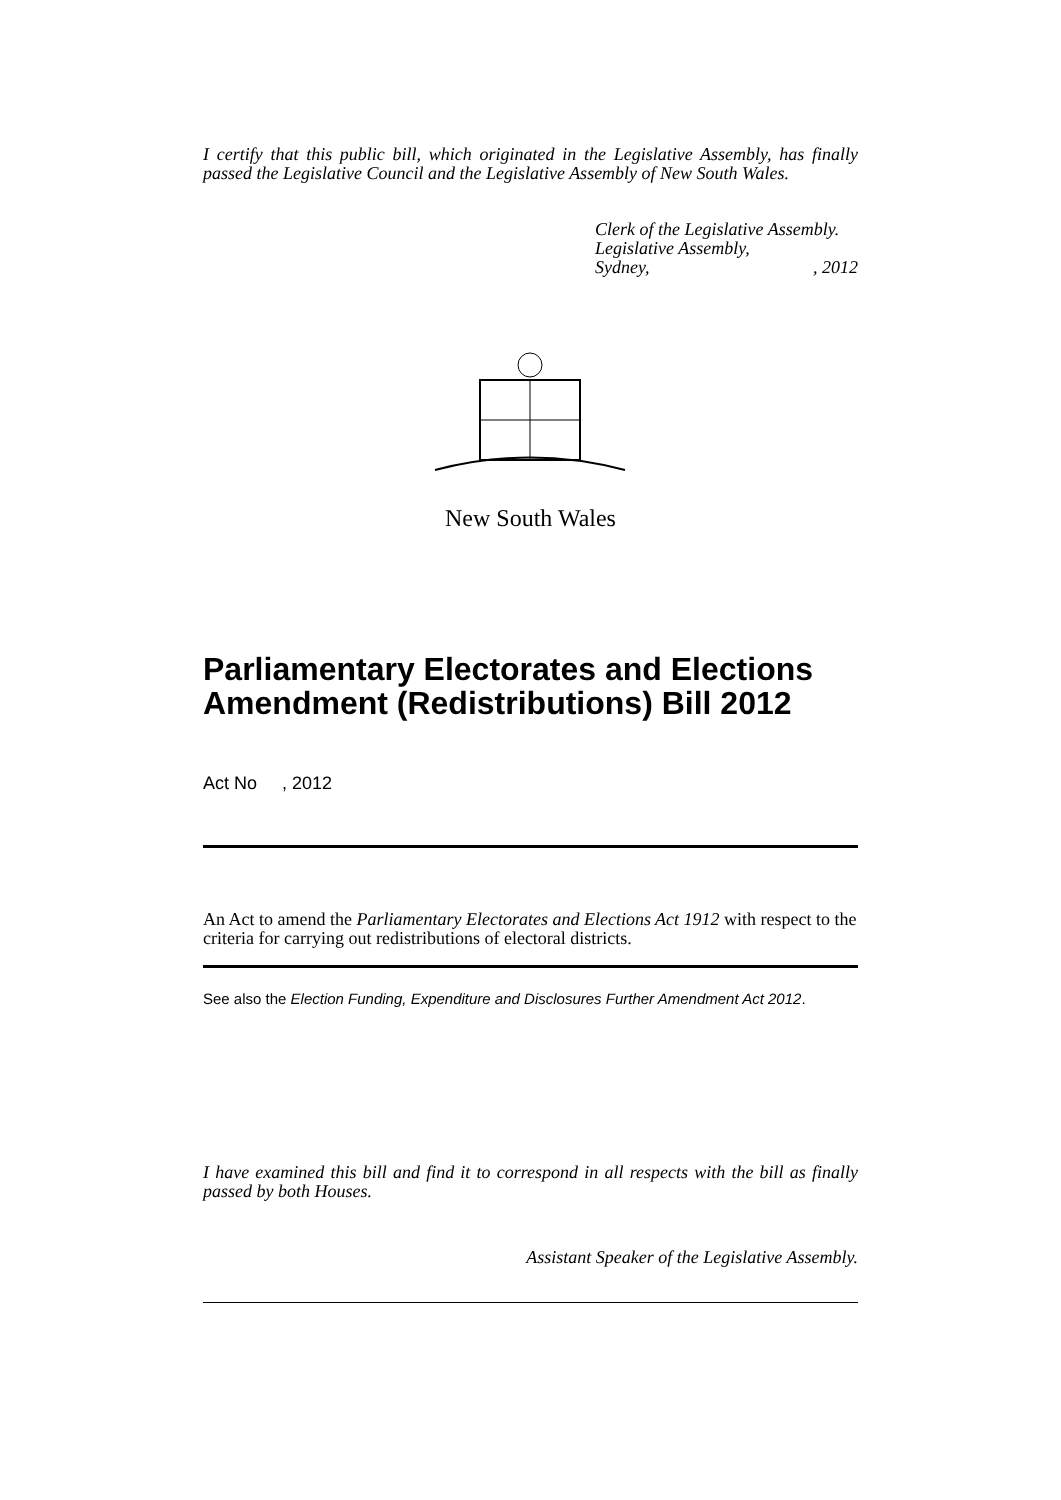I certify that this public bill, which originated in the Legislative Assembly, has finally passed the Legislative Council and the Legislative Assembly of New South Wales.
Clerk of the Legislative Assembly.
Legislative Assembly,
Sydney,, 2012
New South Wales
Parliamentary Electorates and Elections Amendment (Redistributions) Bill 2012
Act No , 2012
An Act to amend the Parliamentary Electorates and Elections Act 1912 with respect to the criteria for carrying out redistributions of electoral districts.
See also the Election Funding, Expenditure and Disclosures Further Amendment Act 2012.
I have examined this bill and find it to correspond in all respects with the bill as finally passed by both Houses.
Assistant Speaker of the Legislative Assembly.